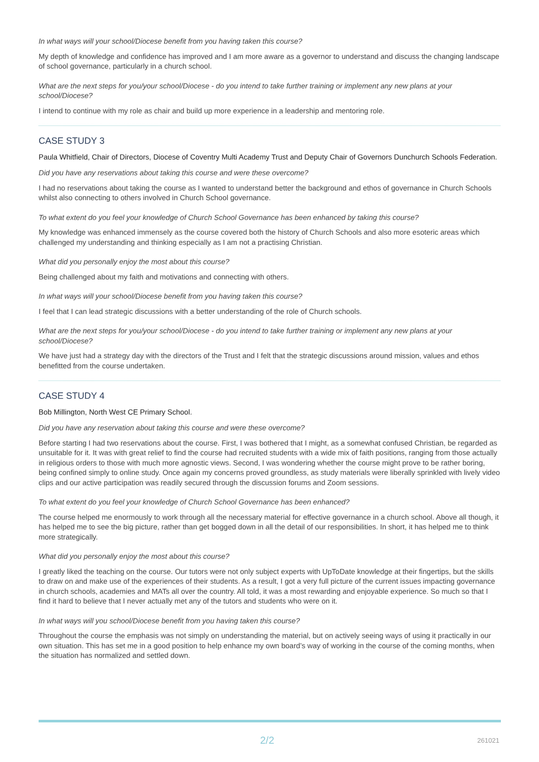In what ways will your school/Diocese benefit from you having taken this course?
My depth of knowledge and confidence has improved and I am more aware as a governor to understand and discuss the changing landscape of school governance, particularly in a church school.
What are the next steps for you/your school/Diocese - do you intend to take further training or implement any new plans at your school/Diocese?
I intend to continue with my role as chair and build up more experience in a leadership and mentoring role.
CASE STUDY 3
Paula Whitfield, Chair of Directors, Diocese of Coventry Multi Academy Trust and Deputy Chair of Governors Dunchurch Schools Federation.
Did you have any reservations about taking this course and were these overcome?
I had no reservations about taking the course as I wanted to understand better the background and ethos of governance in Church Schools whilst also connecting to others involved in Church School governance.
To what extent do you feel your knowledge of Church School Governance has been enhanced by taking this course?
My knowledge was enhanced immensely as the course covered both the history of Church Schools and also more esoteric areas which challenged my understanding and thinking especially as I am not a practising Christian.
What did you personally enjoy the most about this course?
Being challenged about my faith and motivations and connecting with others.
In what ways will your school/Diocese benefit from you having taken this course?
I feel that I can lead strategic discussions with a better understanding of the role of Church schools.
What are the next steps for you/your school/Diocese - do you intend to take further training or implement any new plans at your school/Diocese?
We have just had a strategy day with the directors of the Trust and I felt that the strategic discussions around mission, values and ethos benefitted from the course undertaken.
CASE STUDY 4
Bob Millington, North West CE Primary School.
Did you have any reservation about taking this course and were these overcome?
Before starting I had two reservations about the course. First, I was bothered that I might, as a somewhat confused Christian, be regarded as unsuitable for it. It was with great relief to find the course had recruited students with a wide mix of faith positions, ranging from those actually in religious orders to those with much more agnostic views. Second, I was wondering whether the course might prove to be rather boring, being confined simply to online study. Once again my concerns proved groundless, as study materials were liberally sprinkled with lively video clips and our active participation was readily secured through the discussion forums and Zoom sessions.
To what extent do you feel your knowledge of Church School Governance has been enhanced?
The course helped me enormously to work through all the necessary material for effective governance in a church school. Above all though, it has helped me to see the big picture, rather than get bogged down in all the detail of our responsibilities. In short, it has helped me to think more strategically.
What did you personally enjoy the most about this course?
I greatly liked the teaching on the course. Our tutors were not only subject experts with UpToDate knowledge at their fingertips, but the skills to draw on and make use of the experiences of their students. As a result, I got a very full picture of the current issues impacting governance in church schools, academies and MATs all over the country. All told, it was a most rewarding and enjoyable experience. So much so that I find it hard to believe that I never actually met any of the tutors and students who were on it.
In what ways will you school/Diocese benefit from you having taken this course?
Throughout the course the emphasis was not simply on understanding the material, but on actively seeing ways of using it practically in our own situation. This has set me in a good position to help enhance my own board’s way of working in the course of the coming months, when the situation has normalized and settled down.
2/2 261021